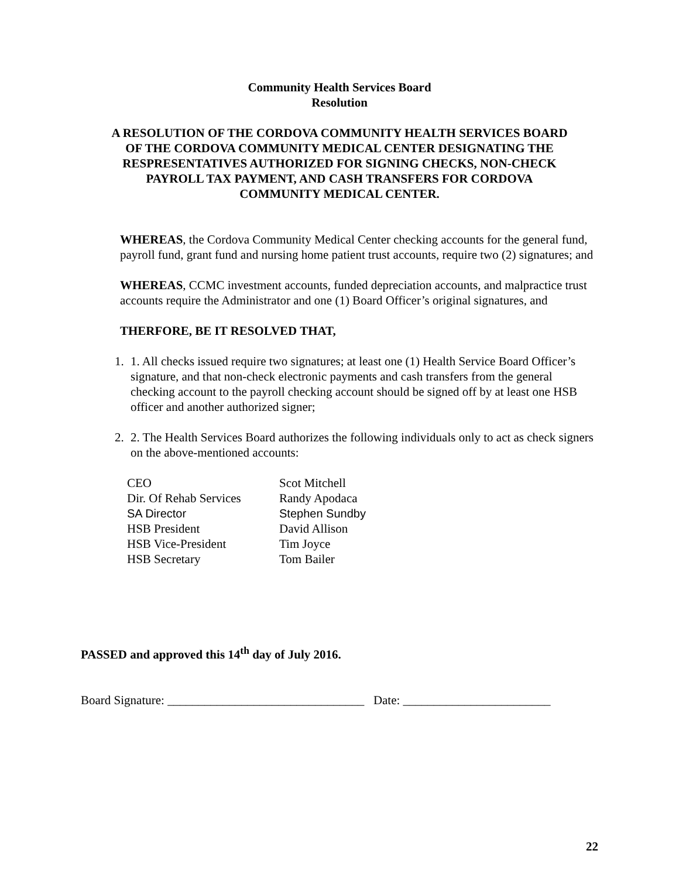Community Health Services Board
Resolution
A RESOLUTION OF THE CORDOVA COMMUNITY HEALTH SERVICES BOARD
OF THE CORDOVA COMMUNITY MEDICAL CENTER DESIGNATING THE
RESPRESENTATIVES AUTHORIZED FOR SIGNING CHECKS, NON-CHECK
PAYROLL TAX PAYMENT, AND CASH TRANSFERS FOR CORDOVA
COMMUNITY MEDICAL CENTER.
WHEREAS, the Cordova Community Medical Center checking accounts for the general fund, payroll fund, grant fund and nursing home patient trust accounts, require two (2) signatures; and
WHEREAS, CCMC investment accounts, funded depreciation accounts, and malpractice trust accounts require the Administrator and one (1) Board Officer’s original signatures, and
THERFORE, BE IT RESOLVED THAT,
1. 1. All checks issued require two signatures; at least one (1) Health Service Board Officer’s signature, and that non-check electronic payments and cash transfers from the general checking account to the payroll checking account should be signed off by at least one HSB officer and another authorized signer;
2. 2. The Health Services Board authorizes the following individuals only to act as check signers on the above-mentioned accounts:
| CEO | Scot Mitchell |
| Dir. Of Rehab Services | Randy Apodaca |
| SA Director | Stephen Sundby |
| HSB President | David Allison |
| HSB Vice-President | Tim Joyce |
| HSB Secretary | Tom Bailer |
PASSED and approved this 14<sup>th</sup> day of July 2016.
Board Signature: ________________________________ Date: ________________________
22